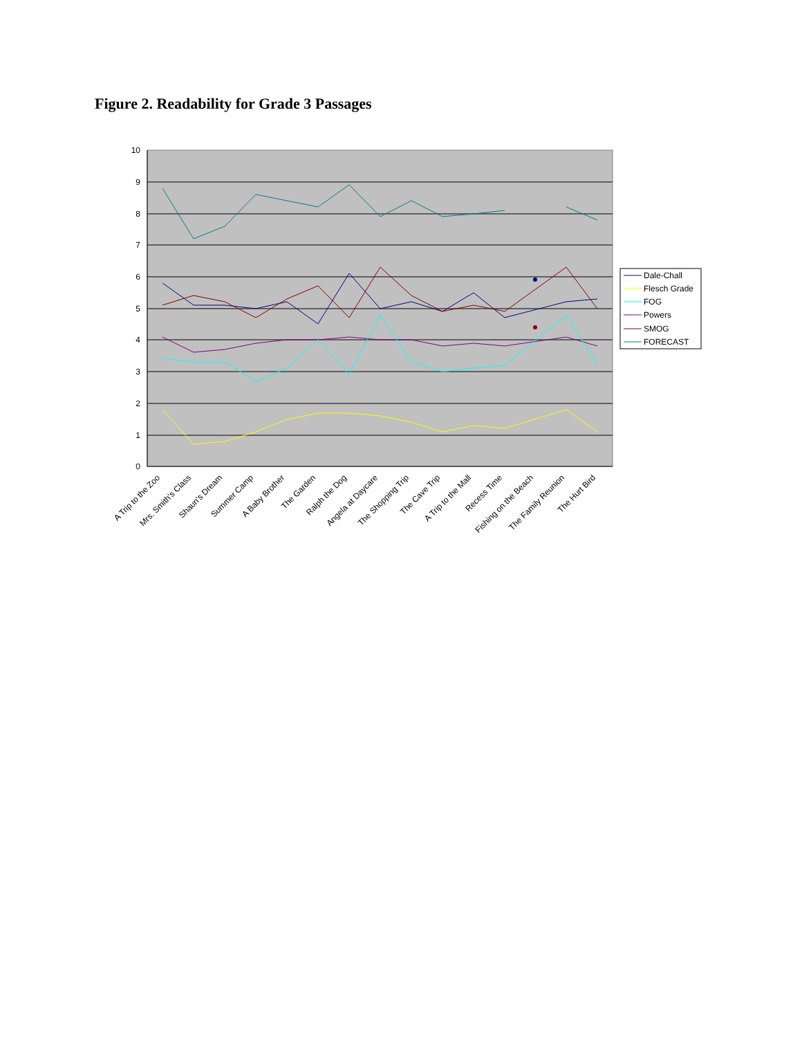Figure 2. Readability for Grade 3 Passages
10
9
8
7
6
5
4
3
2
1
0
Dale-Chall
Flesch Grade
FOG
Powers
SMOG
FORECAST
A Trip to the Zoo
Mrs. Smith's Class
Shaun's Dream
Summer Camp
A Baby Brother
The Garden
Ralph the Dog
Angela at Daycare
The Shopping Trip
The Cave Trip
A Trip to the Mall
Recess Time
Fishing on the Beach
The Family Reunion
The Hurt Bird